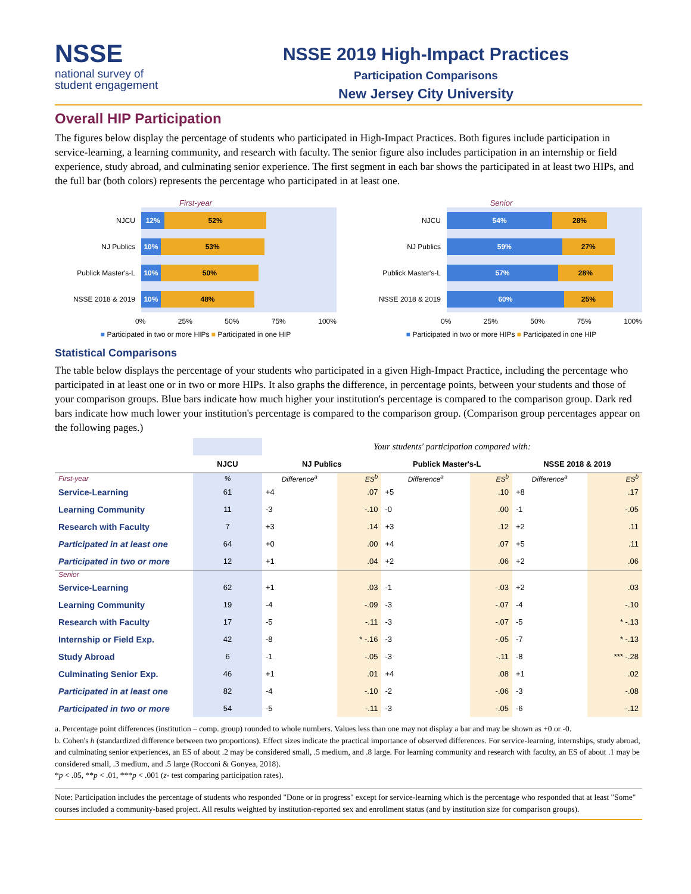NSSE
national survey of
student engagement
NSSE 2019 High-Impact Practices
Participation Comparisons
New Jersey City University
Overall HIP Participation
The figures below display the percentage of students who participated in High-Impact Practices. Both figures include participation in service-learning, a learning community, and research with faculty. The senior figure also includes participation in an internship or field experience, study abroad, and culminating senior experience. The first segment in each bar shows the participated in at least two HIPs, and the full bar (both colors) represents the percentage who participated in at least one.
First-year
NJCU
12% 52%
NJ Publics
10% 53%
Publick Master's-L
10% 50%
NSSE 2018 & 2019
10% 48%
0% 25% 50% 75% 100%
■ Participated in two or more HIPs ■ Participated in one HIP
Senior
NJCU
54% 28%
NJ Publics
59% 27%
Publick Master's-L
57% 28%
NSSE 2018 & 2019
60% 25%
0% 25% 50% 75% 100%
■ Participated in two or more HIPs ■ Participated in one HIP
Statistical Comparisons
The table below displays the percentage of your students who participated in a given High-Impact Practice, including the percentage who participated in at least one or in two or more HIPs. It also graphs the difference, in percentage points, between your students and those of your comparison groups. Blue bars indicate how much higher your institution's percentage is compared to the comparison group. Dark red bars indicate how much lower your institution's percentage is compared to the comparison group. (Comparison group percentages appear on the following pages.)
| | | Your students' participation compared with: | | | | | |
| | NJCU | NJ Publics | | Publick Master's-L | | NSSE 2018 & 2019 | |
| First-year | % | Difference<sup>a</sup> | ES<sup>b</sup> | Difference<sup>a</sup> | ES<sup>b</sup> | Difference<sup>a</sup> | ES<sup>b</sup> |
| Service-Learning | 61 | +4 | .07 | +5 | .10 | +8 | .17 |
| Learning Community | 11 | -3 | -.10 | -0 | .00 | -1 | -.05 |
| Research with Faculty | 7 | +3 | .14 | +3 | .12 | +2 | .11 |
| Participated in at least one | 64 | +0 | .00 | +4 | .07 | +5 | .11 |
| Participated in two or more | 12 | +1 | .04 | +2 | .06 | +2 | .06 |
| Senior | | | | | | | |
| Service-Learning | 62 | +1 | .03 | -1 | -.03 | +2 | .03 |
| Learning Community | 19 | -4 | -.09 | -3 | -.07 | -4 | -.10 |
| Research with Faculty | 17 | -5 | -.11 | -3 | -.07 | -5 | * -.13 |
| Internship or Field Exp. | 42 | -8 | * -.16 | -3 | -.05 | -7 | * -.13 |
| Study Abroad | 6 | -1 | -.05 | -3 | -.11 | -8 | *** -.28 |
| Culminating Senior Exp. | 46 | +1 | .01 | +4 | .08 | +1 | .02 |
| Participated in at least one | 82 | -4 | -.10 | -2 | -.06 | -3 | -.08 |
| Participated in two or more | 54 | -5 | -.11 | -3 | -.05 | -6 | -.12 |
a. Percentage point differences (institution – comp. group) rounded to whole numbers. Values less than one may not display a bar and may be shown as +0 or -0.
b. Cohen's h (standardized difference between two proportions). Effect sizes indicate the practical importance of observed differences. For service-learning, internships, study abroad, and culminating senior experiences, an ES of about .2 may be considered small, .5 medium, and .8 large. For learning community and research with faculty, an ES of about .1 may be considered small, .3 medium, and .5 large (Rocconi & Gonyea, 2018).
*p < .05, **p < .01, ***p < .001 (z- test comparing participation rates).
Note: Participation includes the percentage of students who responded "Done or in progress" except for service-learning which is the percentage who responded that at least "Some" courses included a community-based project. All results weighted by institution-reported sex and enrollment status (and by institution size for comparison groups).